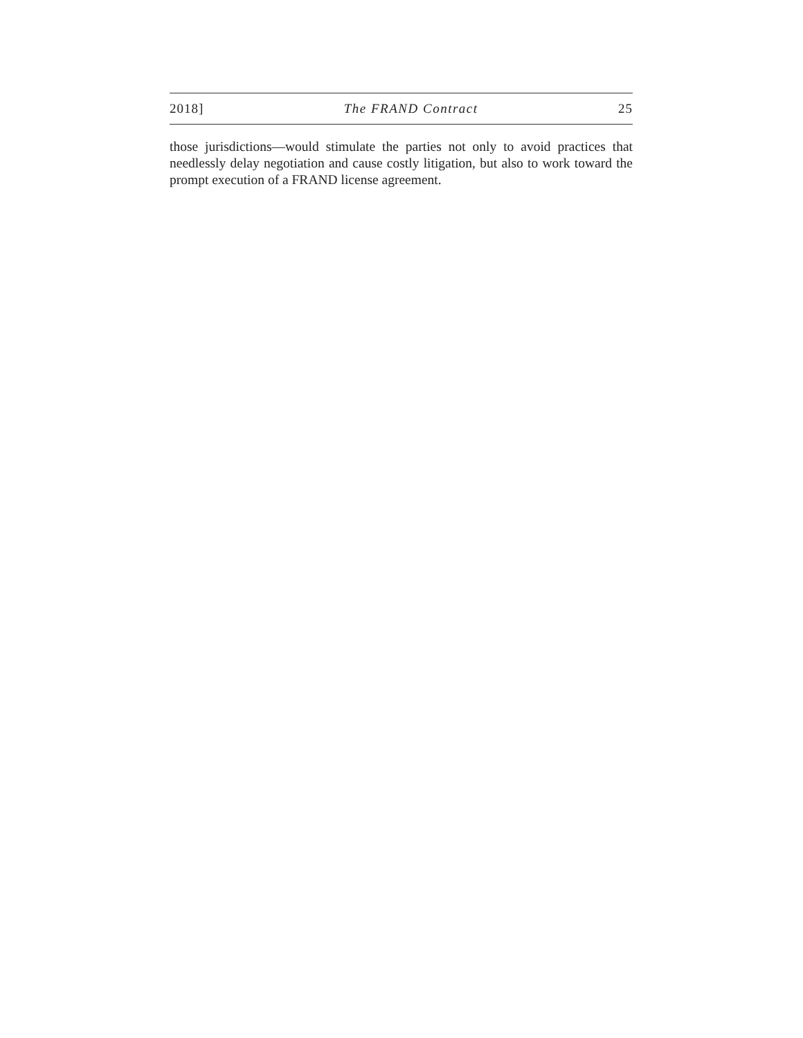2018] The FRAND Contract 25
those jurisdictions—would stimulate the parties not only to avoid practices that needlessly delay negotiation and cause costly litigation, but also to work toward the prompt execution of a FRAND license agreement.